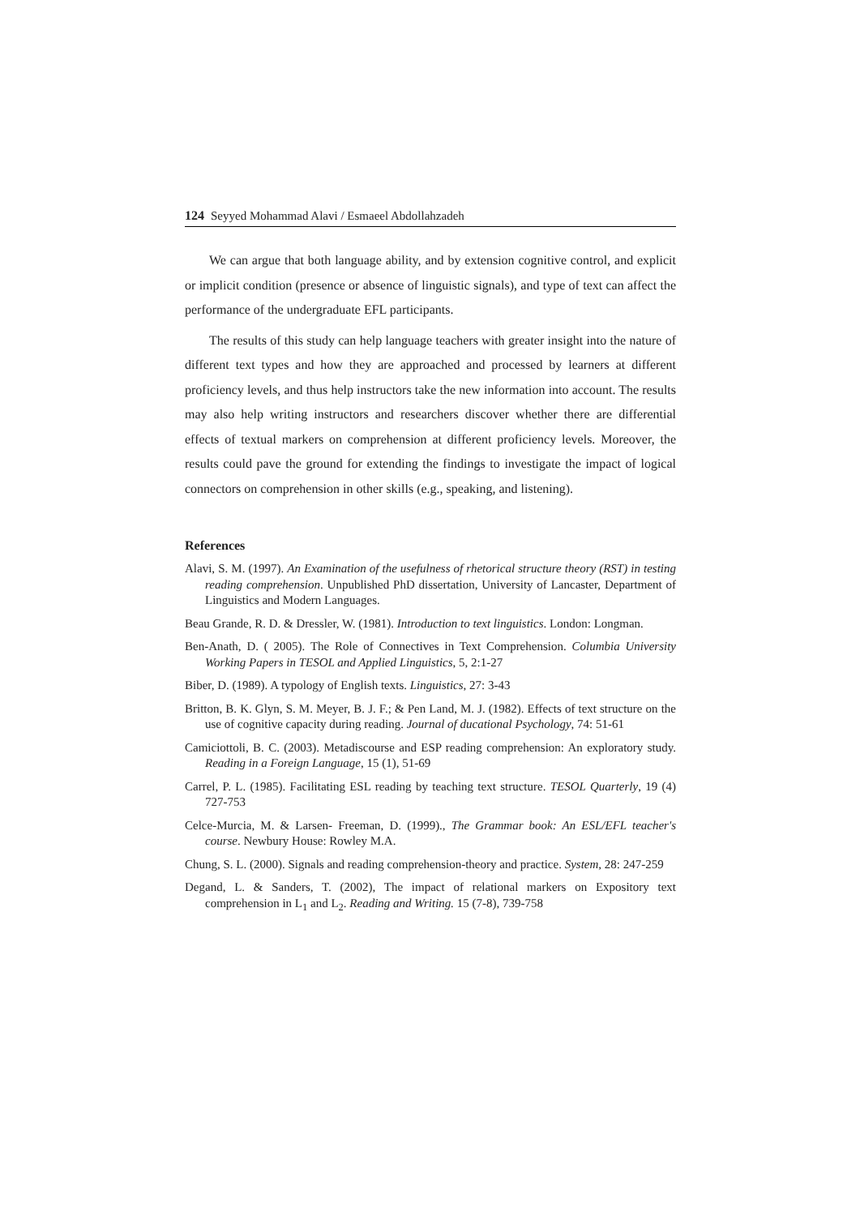124 Seyyed Mohammad Alavi / Esmaeel Abdollahzadeh
We can argue that both language ability, and by extension cognitive control, and explicit or implicit condition (presence or absence of linguistic signals), and type of text can affect the performance of the undergraduate EFL participants.
The results of this study can help language teachers with greater insight into the nature of different text types and how they are approached and processed by learners at different proficiency levels, and thus help instructors take the new information into account. The results may also help writing instructors and researchers discover whether there are differential effects of textual markers on comprehension at different proficiency levels. Moreover, the results could pave the ground for extending the findings to investigate the impact of logical connectors on comprehension in other skills (e.g., speaking, and listening).
References
Alavi, S. M. (1997). An Examination of the usefulness of rhetorical structure theory (RST) in testing reading comprehension. Unpublished PhD dissertation, University of Lancaster, Department of Linguistics and Modern Languages.
Beau Grande, R. D. & Dressler, W. (1981). Introduction to text linguistics. London: Longman.
Ben-Anath, D. ( 2005). The Role of Connectives in Text Comprehension. Columbia University Working Papers in TESOL and Applied Linguistics, 5, 2:1-27
Biber, D. (1989). A typology of English texts. Linguistics, 27: 3-43
Britton, B. K. Glyn, S. M. Meyer, B. J. F.; & Pen Land, M. J. (1982). Effects of text structure on the use of cognitive capacity during reading. Journal of ducational Psychology, 74: 51-61
Camiciottoli, B. C. (2003). Metadiscourse and ESP reading comprehension: An exploratory study. Reading in a Foreign Language, 15 (1), 51-69
Carrel, P. L. (1985). Facilitating ESL reading by teaching text structure. TESOL Quarterly, 19 (4) 727-753
Celce-Murcia, M. & Larsen- Freeman, D. (1999)., The Grammar book: An ESL/EFL teacher's course. Newbury House: Rowley M.A.
Chung, S. L. (2000). Signals and reading comprehension-theory and practice. System, 28: 247-259
Degand, L. & Sanders, T. (2002), The impact of relational markers on Expository text comprehension in L<sub>1</sub> and L<sub>2</sub>. Reading and Writing. 15 (7-8), 739-758